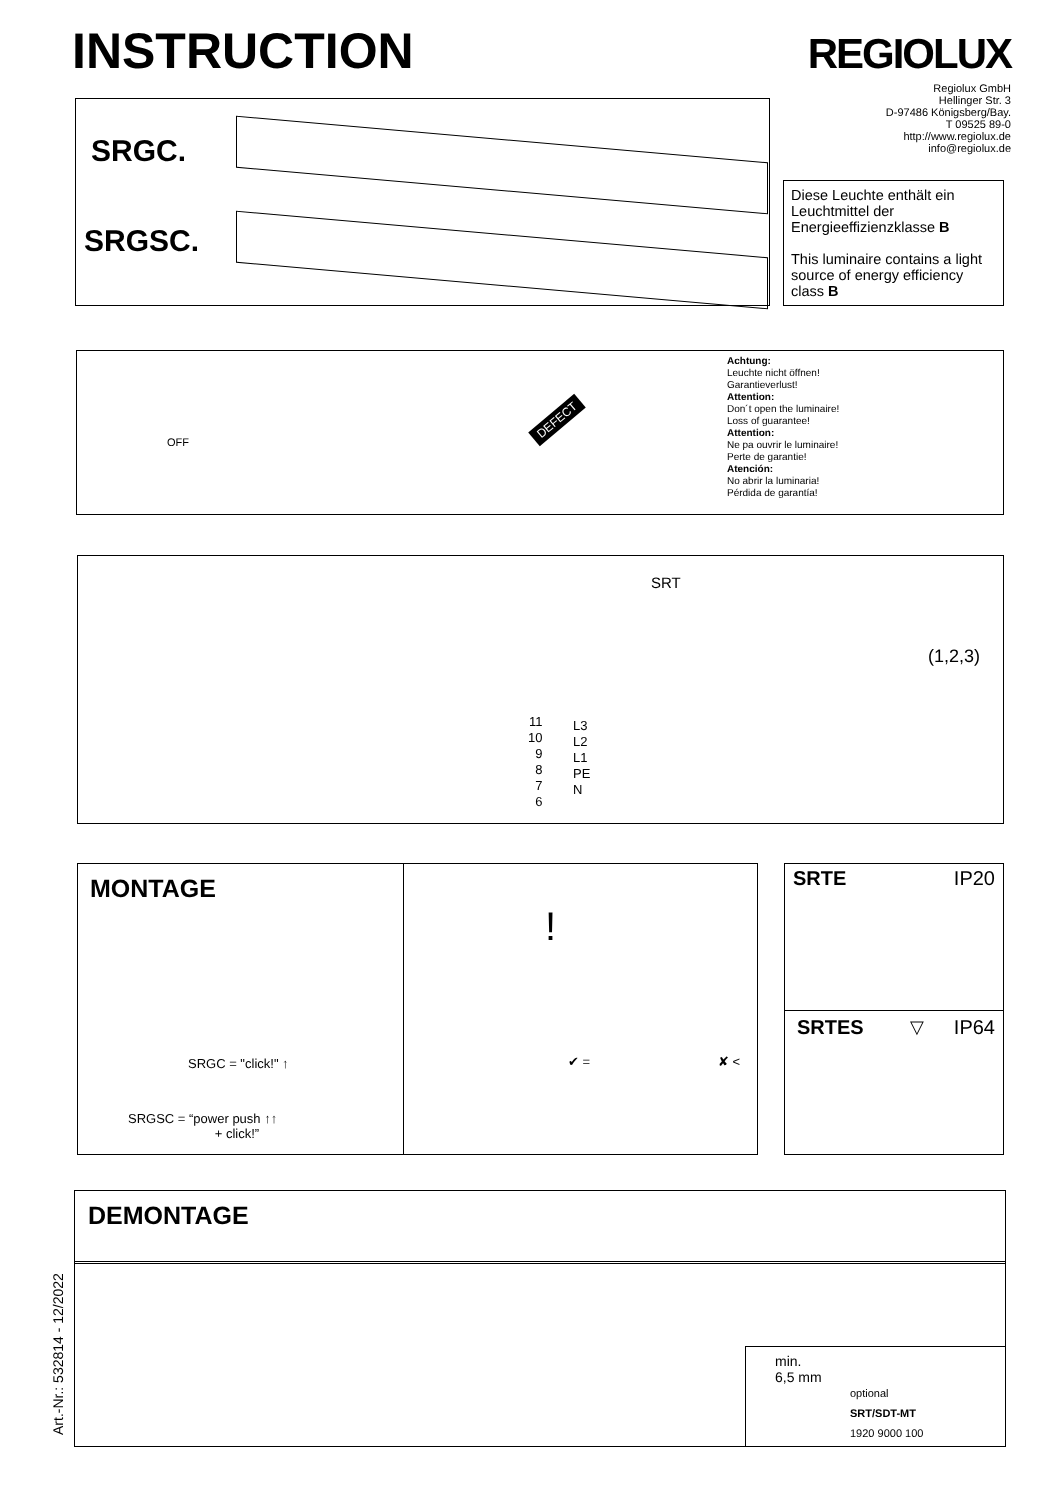INSTRUCTION REGIOLUX
Regiolux GmbH
Hellinger Str. 3
D-97486 Königsberg/Bay.
T 09525 89-0
http://www.regiolux.de
info@regiolux.de
SRGC.
SRGSC.
Diese Leuchte enthält ein Leuchtmittel der Energieeffizienzklasse B
This luminaire contains a light source of energy efficiency class B
OFF
DEFECT
Achtung:
Leuchte nicht öffnen!
Garantieverlust!
Attention:
Don´t open the luminaire!
Loss of guarantee!
Attention:
Ne pa ouvrir le luminaire!
Perte de garantie!
Atención:
No abrir la luminaria!
Pérdida de garantía!
SRT
11
10
9
8
7
6
L3
L2
L1
PE
N
(1,2,3)
MONTAGE
SRGC = "click!" ↑
SRGSC = “power push ↑↑
+ click!”
!
✔ = ✘ <
SRTE IP20
SRTES ▽ IP64
Art.-Nr.: 532814 - 12/2022
DEMONTAGE
min.
6,5 mm
optional
SRT/SDT-MT
1920 9000 100